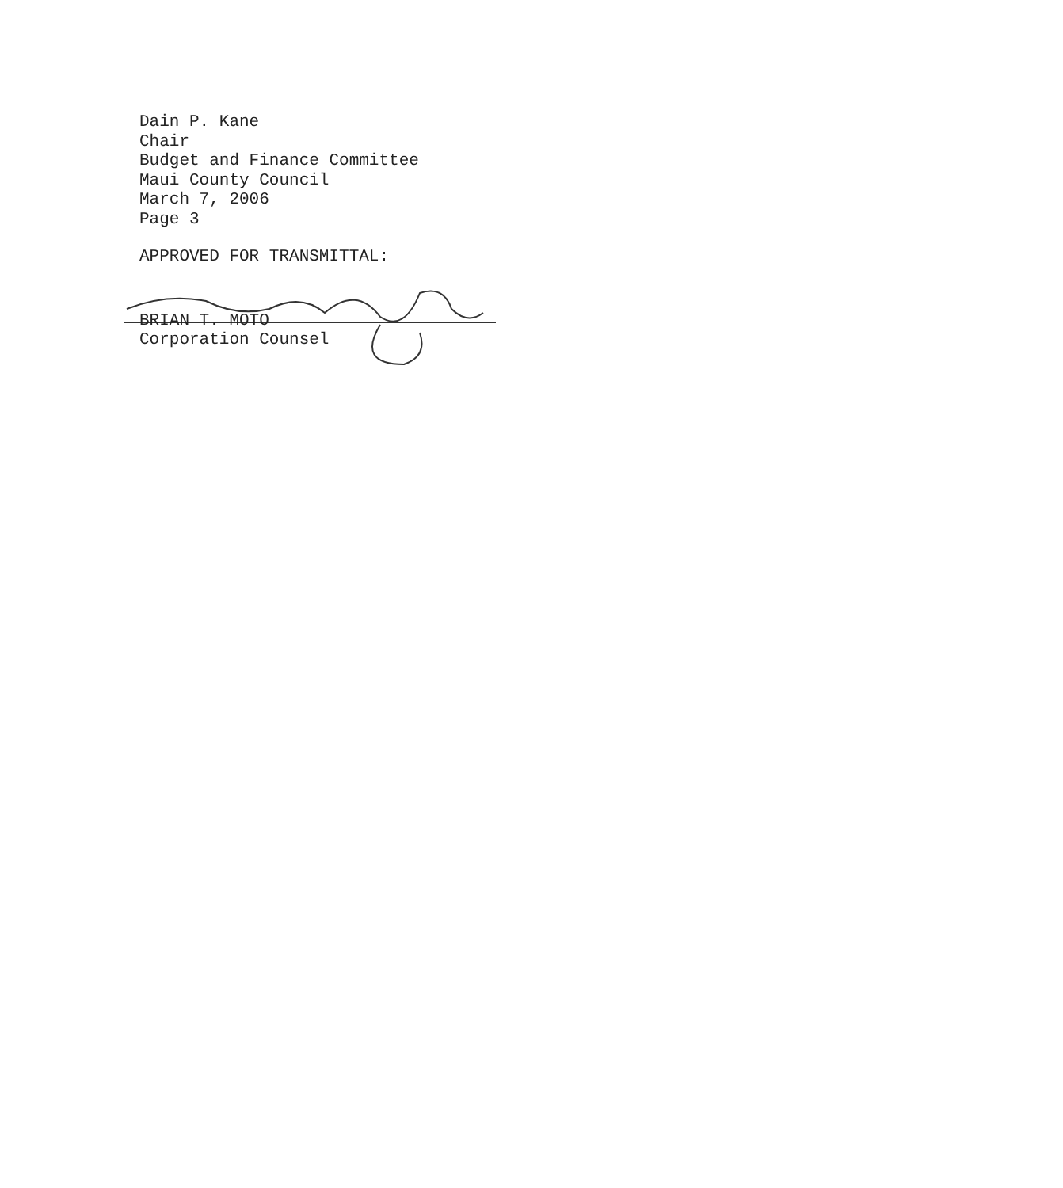Dain P. Kane
Chair
Budget and Finance Committee
Maui County Council
March 7, 2006
Page 3
APPROVED FOR TRANSMITTAL:
BRIAN T. MOTO
Corporation Counsel